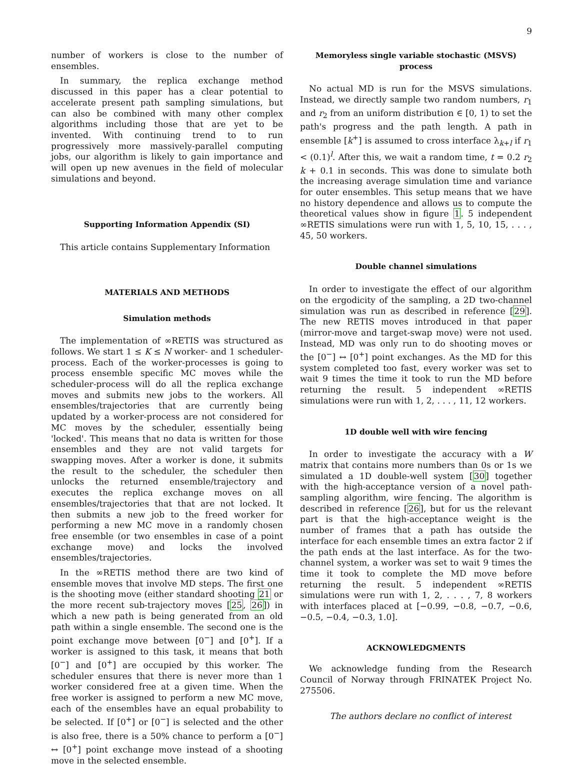9
number of workers is close to the number of ensembles.
In summary, the replica exchange method discussed in this paper has a clear potential to accelerate present path sampling simulations, but can also be combined with many other complex algorithms including those that are yet to be invented. With continuing trend to to run progressively more massively-parallel computing jobs, our algorithm is likely to gain importance and will open up new avenues in the field of molecular simulations and beyond.
Supporting Information Appendix (SI)
This article contains Supplementary Information
MATERIALS AND METHODS
Simulation methods
The implementation of ∞RETIS was structured as follows. We start 1 ≤ K ≤ N worker- and 1 scheduler-process. Each of the worker-processes is going to process ensemble specific MC moves while the scheduler-process will do all the replica exchange moves and submits new jobs to the workers. All ensembles/trajectories that are currently being updated by a worker-process are not considered for MC moves by the scheduler, essentially being 'locked'. This means that no data is written for those ensembles and they are not valid targets for swapping moves. After a worker is done, it submits the result to the scheduler, the scheduler then unlocks the returned ensemble/trajectory and executes the replica exchange moves on all ensembles/trajectories that that are not locked. It then submits a new job to the freed worker for performing a new MC move in a randomly chosen free ensemble (or two ensembles in case of a point exchange move) and locks the involved ensembles/trajectories.
In the ∞RETIS method there are two kind of ensemble moves that involve MD steps. The first one is the shooting move (either standard shooting 21 or the more recent sub-trajectory moves [25, 26]) in which a new path is being generated from an old path within a single ensemble. The second one is the point exchange move between [0<sup>−</sup>] and [0<sup>+</sup>]. If a worker is assigned to this task, it means that both [0<sup>−</sup>] and [0<sup>+</sup>] are occupied by this worker. The scheduler ensures that there is never more than 1 worker considered free at a given time. When the free worker is assigned to perform a new MC move, each of the ensembles have an equal probability to be selected. If [0<sup>+</sup>] or [0<sup>−</sup>] is selected and the other is also free, there is a 50% chance to perform a [0<sup>−</sup>] ↔ [0<sup>+</sup>] point exchange move instead of a shooting move in the selected ensemble.
Memoryless single variable stochastic (MSVS) process
No actual MD is run for the MSVS simulations. Instead, we directly sample two random numbers, r<sub>1</sub> and r<sub>2</sub> from an uniform distribution ∈ [0, 1) to set the path's progress and the path length. A path in ensemble [k<sup>+</sup>] is assumed to cross interface λ<sub>k+l</sub> if r<sub>1</sub> < (0.1)<sup>l</sup>. After this, we wait a random time, t = 0.2 r<sub>2</sub> k + 0.1 in seconds. This was done to simulate both the increasing average simulation time and variance for outer ensembles. This setup means that we have no history dependence and allows us to compute the theoretical values show in figure 1. 5 independent ∞RETIS simulations were run with 1, 5, 10, 15, . . . , 45, 50 workers.
Double channel simulations
In order to investigate the effect of our algorithm on the ergodicity of the sampling, a 2D two-channel simulation was run as described in reference [29]. The new RETIS moves introduced in that paper (mirror-move and target-swap move) were not used. Instead, MD was only run to do shooting moves or the [0<sup>−</sup>] ↔ [0<sup>+</sup>] point exchanges. As the MD for this system completed too fast, every worker was set to wait 9 times the time it took to run the MD before returning the result. 5 independent ∞RETIS simulations were run with 1, 2, . . . , 11, 12 workers.
1D double well with wire fencing
In order to investigate the accuracy with a W matrix that contains more numbers than 0s or 1s we simulated a 1D double-well system [30] together with the high-acceptance version of a novel path-sampling algorithm, wire fencing. The algorithm is described in reference [26], but for us the relevant part is that the high-acceptance weight is the number of frames that a path has outside the interface for each ensemble times an extra factor 2 if the path ends at the last interface. As for the two-channel system, a worker was set to wait 9 times the time it took to complete the MD move before returning the result. 5 independent ∞RETIS simulations were run with 1, 2, . . . , 7, 8 workers with interfaces placed at [−0.99, −0.8, −0.7, −0.6, −0.5, −0.4, −0.3, 1.0].
ACKNOWLEDGMENTS
We acknowledge funding from the Research Council of Norway through FRINATEK Project No. 275506.
The authors declare no conflict of interest